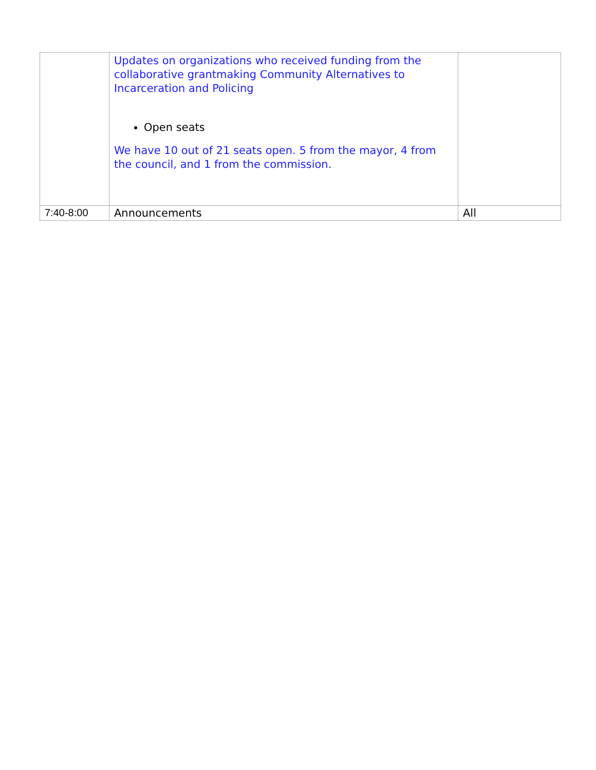| | Updates on organizations who received funding from the collaborative grantmaking Community Alternatives to Incarceration and Policing Open seats We have 10 out of 21 seats open. 5 from the mayor, 4 from the council, and 1 from the commission. | |
| 7:40-8:00 | Announcements | All |